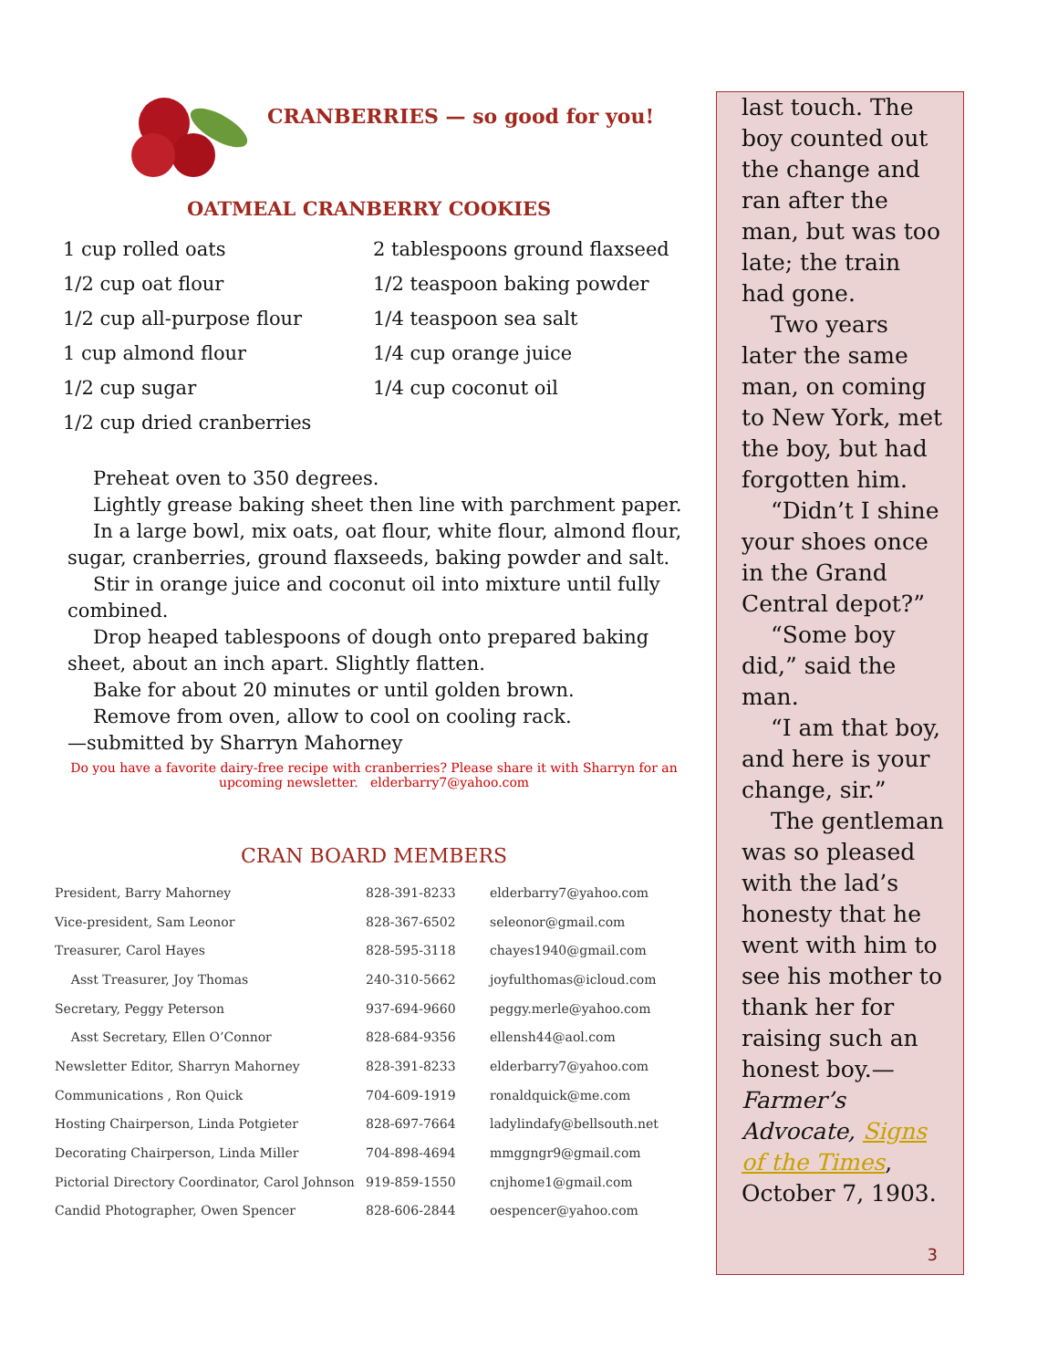CRANBERRIES — so good for you!
OATMEAL CRANBERRY COOKIES
1 cup rolled oats
2 tablespoons ground flaxseed
1/2 cup oat flour
1/2 teaspoon baking powder
1/2 cup all-purpose flour
1/4 teaspoon sea salt
1 cup almond flour
1/4 cup orange juice
1/2 cup sugar
1/4 cup coconut oil
1/2 cup dried cranberries
Preheat oven to 350 degrees.
Lightly grease baking sheet then line with parchment paper.
In a large bowl, mix oats, oat flour, white flour, almond flour, sugar, cranberries, ground flaxseeds, baking powder and salt.
Stir in orange juice and coconut oil into mixture until fully combined.
Drop heaped tablespoons of dough onto prepared baking sheet, about an inch apart. Slightly flatten.
Bake for about 20 minutes or until golden brown.
Remove from oven, allow to cool on cooling rack.
—submitted by Sharryn Mahorney
Do you have a favorite dairy-free recipe with cranberries? Please share it with Sharryn for an upcoming newsletter. elderbarry7@yahoo.com
CRAN BOARD MEMBERS
| President, Barry Mahorney | 828-391-8233 | elderbarry7@yahoo.com |
| Vice-president, Sam Leonor | 828-367-6502 | seleonor@gmail.com |
| Treasurer, Carol Hayes | 828-595-3118 | chayes1940@gmail.com |
| Asst Treasurer, Joy Thomas | 240-310-5662 | joyfulthomas@icloud.com |
| Secretary, Peggy Peterson | 937-694-9660 | peggy.merle@yahoo.com |
| Asst Secretary, Ellen O’Connor | 828-684-9356 | ellensh44@aol.com |
| Newsletter Editor, Sharryn Mahorney | 828-391-8233 | elderbarry7@yahoo.com |
| Communications , Ron Quick | 704-609-1919 | ronaldquick@me.com |
| Hosting Chairperson, Linda Potgieter | 828-697-7664 | ladylindafy@bellsouth.net |
| Decorating Chairperson, Linda Miller | 704-898-4694 | mmggngr9@gmail.com |
| Pictorial Directory Coordinator, Carol Johnson | 919-859-1550 | cnjhome1@gmail.com |
| Candid Photographer, Owen Spencer | 828-606-2844 | oespencer@yahoo.com |
last touch. The boy counted out the change and ran after the man, but was too late; the train had gone.
Two years later the same man, on coming to New York, met the boy, but had forgotten him.
“Didn’t I shine your shoes once in the Grand Central depot?”
“Some boy did,” said the man.
“I am that boy, and here is your change, sir.”
The gentleman was so pleased with the lad’s honesty that he went with him to see his mother to thank her for raising such an honest boy.—Farmer’s Advocate, Signs of the Times, October 7, 1903.
3